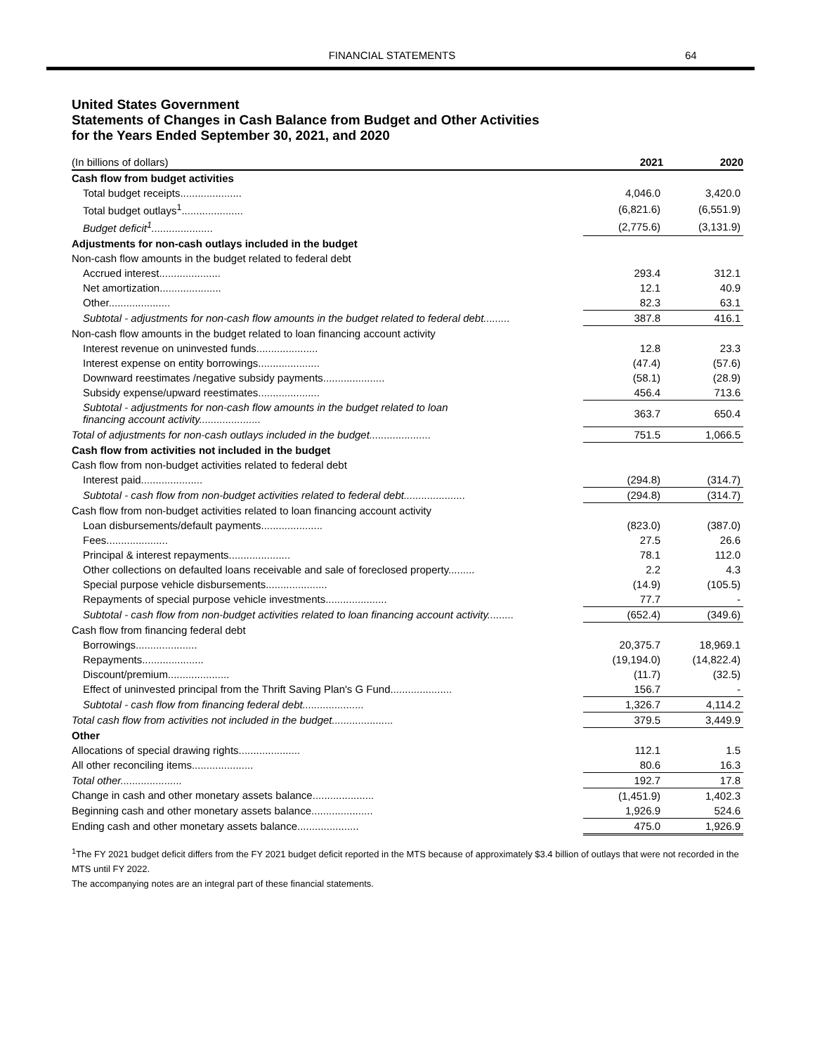FINANCIAL STATEMENTS 64
United States Government
Statements of Changes in Cash Balance from Budget and Other Activities
for the Years Ended September 30, 2021, and 2020
| (In billions of dollars) | 2021 | 2020 |
| --- | --- | --- |
| Cash flow from budget activities | | |
| Total budget receipts..................... | 4,046.0 | 3,420.0 |
| Total budget outlays<sup>1</sup>..................... | (6,821.6) | (6,551.9) |
| Budget deficit<sup>1</sup>..................... | (2,775.6) | (3,131.9) |
| Adjustments for non-cash outlays included in the budget | | |
| Non-cash flow amounts in the budget related to federal debt | | |
| Accrued interest..................... | 293.4 | 312.1 |
| Net amortization..................... | 12.1 | 40.9 |
| Other..................... | 82.3 | 63.1 |
| Subtotal - adjustments for non-cash flow amounts in the budget related to federal debt......... | 387.8 | 416.1 |
| Non-cash flow amounts in the budget related to loan financing account activity | | |
| Interest revenue on uninvested funds..................... | 12.8 | 23.3 |
| Interest expense on entity borrowings..................... | (47.4) | (57.6) |
| Downward reestimates /negative subsidy payments..................... | (58.1) | (28.9) |
| Subsidy expense/upward reestimates..................... | 456.4 | 713.6 |
| Subtotal - adjustments for non-cash flow amounts in the budget related to loan financing account activity..................... | 363.7 | 650.4 |
| Total of adjustments for non-cash outlays included in the budget..................... | 751.5 | 1,066.5 |
| Cash flow from activities not included in the budget | | |
| Cash flow from non-budget activities related to federal debt | | |
| Interest paid..................... | (294.8) | (314.7) |
| Subtotal - cash flow from non-budget activities related to federal debt..................... | (294.8) | (314.7) |
| Cash flow from non-budget activities related to loan financing account activity | | |
| Loan disbursements/default payments..................... | (823.0) | (387.0) |
| Fees..................... | 27.5 | 26.6 |
| Principal & interest repayments..................... | 78.1 | 112.0 |
| Other collections on defaulted loans receivable and sale of foreclosed property......... | 2.2 | 4.3 |
| Special purpose vehicle disbursements..................... | (14.9) | (105.5) |
| Repayments of special purpose vehicle investments..................... | 77.7 | - |
| Subtotal - cash flow from non-budget activities related to loan financing account activity......... | (652.4) | (349.6) |
| Cash flow from financing federal debt | | |
| Borrowings..................... | 20,375.7 | 18,969.1 |
| Repayments..................... | (19,194.0) | (14,822.4) |
| Discount/premium..................... | (11.7) | (32.5) |
| Effect of uninvested principal from the Thrift Saving Plan's G Fund..................... | 156.7 | - |
| Subtotal - cash flow from financing federal debt..................... | 1,326.7 | 4,114.2 |
| Total cash flow from activities not included in the budget..................... | 379.5 | 3,449.9 |
| Other | | |
| Allocations of special drawing rights..................... | 112.1 | 1.5 |
| All other reconciling items..................... | 80.6 | 16.3 |
| Total other..................... | 192.7 | 17.8 |
| Change in cash and other monetary assets balance..................... | (1,451.9) | 1,402.3 |
| Beginning cash and other monetary assets balance..................... | 1,926.9 | 524.6 |
| Ending cash and other monetary assets balance..................... | 475.0 | 1,926.9 |
<sup>1</sup> The FY 2021 budget deficit differs from the FY 2021 budget deficit reported in the MTS because of approximately $3.4 billion of outlays that were not recorded in the MTS until FY 2022.
The accompanying notes are an integral part of these financial statements.